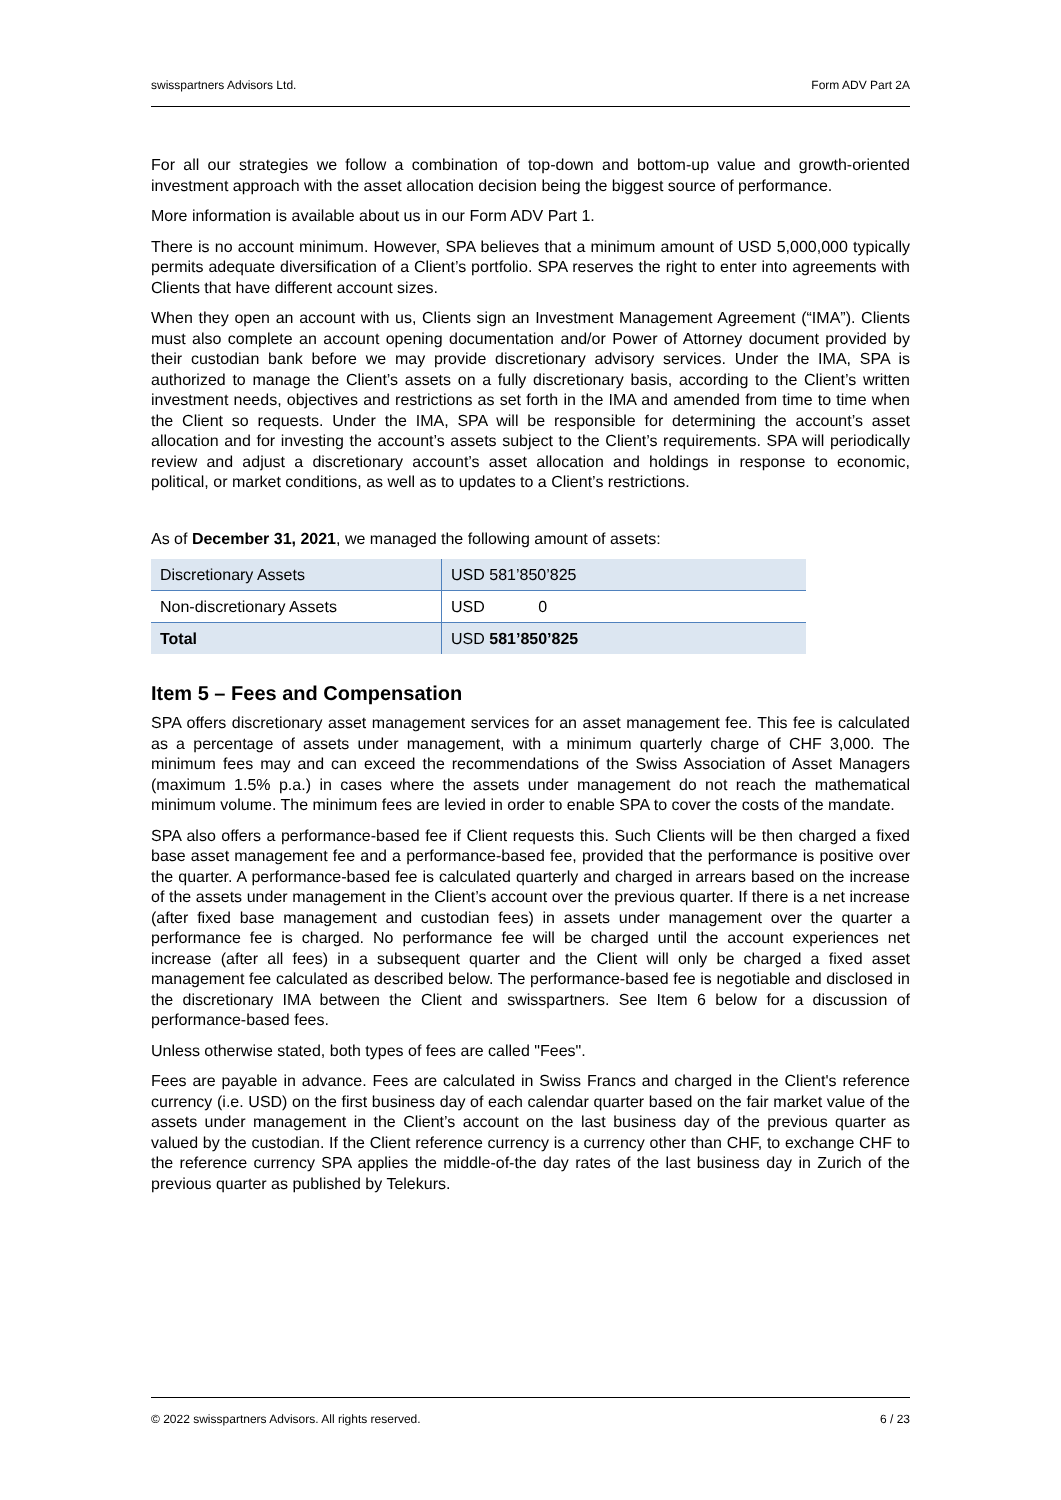swisspartners Advisors Ltd. Form ADV Part 2A
For all our strategies we follow a combination of top-down and bottom-up value and growth-oriented investment approach with the asset allocation decision being the biggest source of performance.
More information is available about us in our Form ADV Part 1.
There is no account minimum. However, SPA believes that a minimum amount of USD 5,000,000 typically permits adequate diversification of a Client’s portfolio. SPA reserves the right to enter into agreements with Clients that have different account sizes.
When they open an account with us, Clients sign an Investment Management Agreement (“IMA”). Clients must also complete an account opening documentation and/or Power of Attorney document provided by their custodian bank before we may provide discretionary advisory services. Under the IMA, SPA is authorized to manage the Client’s assets on a fully discretionary basis, according to the Client’s written investment needs, objectives and restrictions as set forth in the IMA and amended from time to time when the Client so requests. Under the IMA, SPA will be responsible for determining the account’s asset allocation and for investing the account’s assets subject to the Client’s requirements. SPA will periodically review and adjust a discretionary account’s asset allocation and holdings in response to economic, political, or market conditions, as well as to updates to a Client’s restrictions.
As of December 31, 2021, we managed the following amount of assets:
| Discretionary Assets | USD 581’850’825 |
| Non-discretionary Assets | USD 0 |
| Total | USD 581’850’825 |
Item 5 – Fees and Compensation
SPA offers discretionary asset management services for an asset management fee. This fee is calculated as a percentage of assets under management, with a minimum quarterly charge of CHF 3,000. The minimum fees may and can exceed the recommendations of the Swiss Association of Asset Managers (maximum 1.5% p.a.) in cases where the assets under management do not reach the mathematical minimum volume. The minimum fees are levied in order to enable SPA to cover the costs of the mandate.
SPA also offers a performance-based fee if Client requests this. Such Clients will be then charged a fixed base asset management fee and a performance-based fee, provided that the performance is positive over the quarter. A performance-based fee is calculated quarterly and charged in arrears based on the increase of the assets under management in the Client’s account over the previous quarter. If there is a net increase (after fixed base management and custodian fees) in assets under management over the quarter a performance fee is charged. No performance fee will be charged until the account experiences net increase (after all fees) in a subsequent quarter and the Client will only be charged a fixed asset management fee calculated as described below. The performance-based fee is negotiable and disclosed in the discretionary IMA between the Client and swisspartners. See Item 6 below for a discussion of performance-based fees.
Unless otherwise stated, both types of fees are called "Fees".
Fees are payable in advance. Fees are calculated in Swiss Francs and charged in the Client's reference currency (i.e. USD) on the first business day of each calendar quarter based on the fair market value of the assets under management in the Client’s account on the last business day of the previous quarter as valued by the custodian. If the Client reference currency is a currency other than CHF, to exchange CHF to the reference currency SPA applies the middle-of-the day rates of the last business day in Zurich of the previous quarter as published by Telekurs.
© 2022 swisspartners Advisors. All rights reserved. 6 / 23